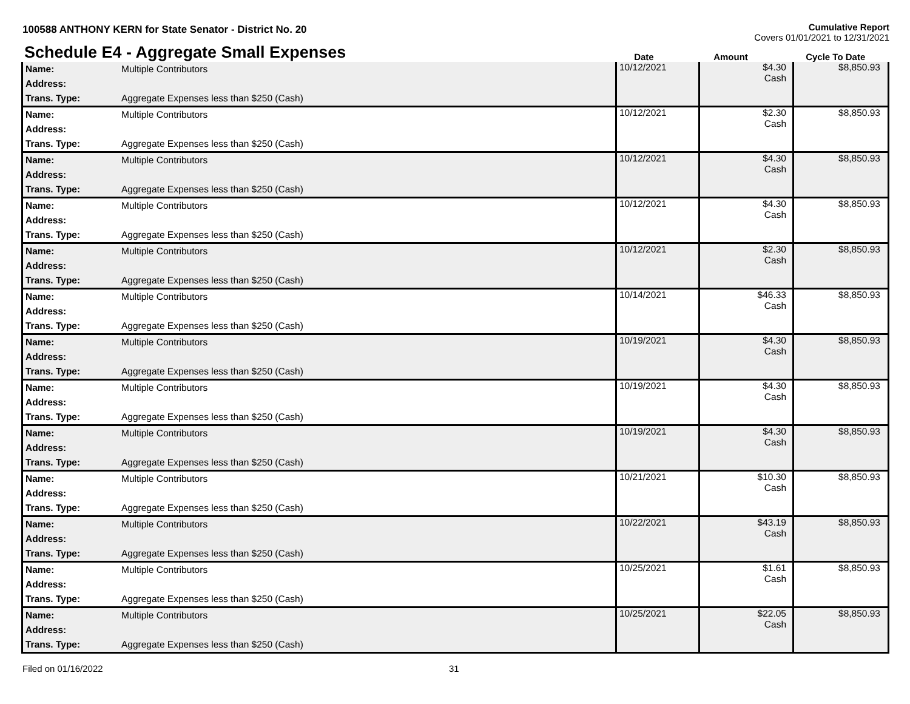100588 ANTHONY KERN for State Senator - District No. 20
Cumulative Report
Covers 01/01/2021 to 12/31/2021
Schedule E4 - Aggregate Small Expenses
Date
Amount
Cycle To Date
| Name: Address: Trans. Type: | Multiple Contributors Aggregate Expenses less than $250 (Cash) | 10/12/2021 | $4.30 Cash | $8,850.93 |
| Name: Address: Trans. Type: | Multiple Contributors Aggregate Expenses less than $250 (Cash) | 10/12/2021 | $2.30 Cash | $8,850.93 |
| Name: Address: Trans. Type: | Multiple Contributors Aggregate Expenses less than $250 (Cash) | 10/12/2021 | $4.30 Cash | $8,850.93 |
| Name: Address: Trans. Type: | Multiple Contributors Aggregate Expenses less than $250 (Cash) | 10/12/2021 | $4.30 Cash | $8,850.93 |
| Name: Address: Trans. Type: | Multiple Contributors Aggregate Expenses less than $250 (Cash) | 10/12/2021 | $2.30 Cash | $8,850.93 |
| Name: Address: Trans. Type: | Multiple Contributors Aggregate Expenses less than $250 (Cash) | 10/14/2021 | $46.33 Cash | $8,850.93 |
| Name: Address: Trans. Type: | Multiple Contributors Aggregate Expenses less than $250 (Cash) | 10/19/2021 | $4.30 Cash | $8,850.93 |
| Name: Address: Trans. Type: | Multiple Contributors Aggregate Expenses less than $250 (Cash) | 10/19/2021 | $4.30 Cash | $8,850.93 |
| Name: Address: Trans. Type: | Multiple Contributors Aggregate Expenses less than $250 (Cash) | 10/19/2021 | $4.30 Cash | $8,850.93 |
| Name: Address: Trans. Type: | Multiple Contributors Aggregate Expenses less than $250 (Cash) | 10/21/2021 | $10.30 Cash | $8,850.93 |
| Name: Address: Trans. Type: | Multiple Contributors Aggregate Expenses less than $250 (Cash) | 10/22/2021 | $43.19 Cash | $8,850.93 |
| Name: Address: Trans. Type: | Multiple Contributors Aggregate Expenses less than $250 (Cash) | 10/25/2021 | $1.61 Cash | $8,850.93 |
| Name: Address: Trans. Type: | Multiple Contributors Aggregate Expenses less than $250 (Cash) | 10/25/2021 | $22.05 Cash | $8,850.93 |
Filed on 01/16/2022 31